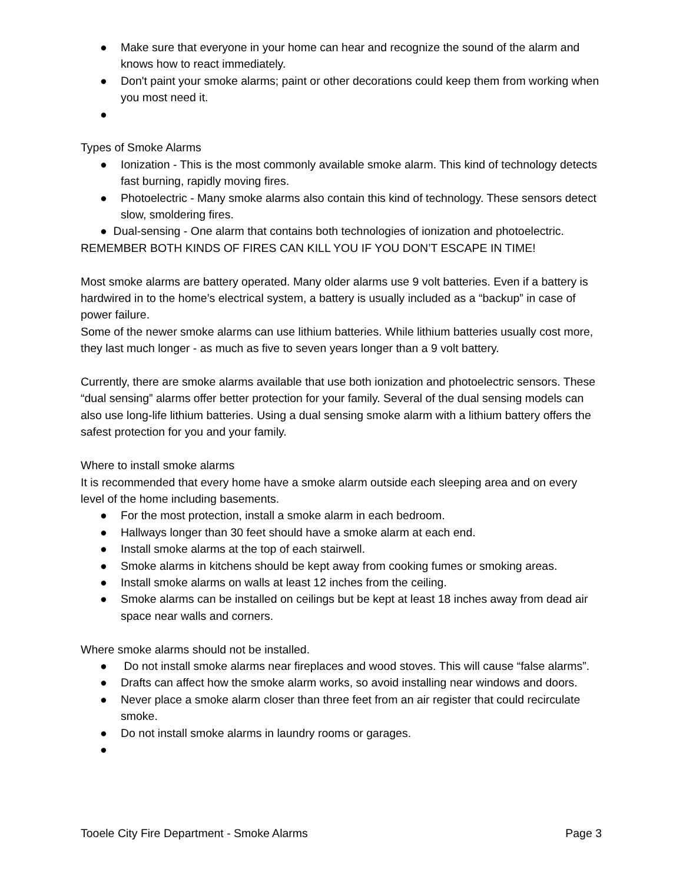● Make sure that everyone in your home can hear and recognize the sound of the alarm and knows how to react immediately.
● Don't paint your smoke alarms; paint or other decorations could keep them from working when you most need it.
●
Types of Smoke Alarms
● Ionization - This is the most commonly available smoke alarm. This kind of technology detects fast burning, rapidly moving fires.
● Photoelectric - Many smoke alarms also contain this kind of technology. These sensors detect slow, smoldering fires.
● Dual-sensing - One alarm that contains both technologies of ionization and photoelectric.
REMEMBER BOTH KINDS OF FIRES CAN KILL YOU IF YOU DON’T ESCAPE IN TIME!
Most smoke alarms are battery operated. Many older alarms use 9 volt batteries. Even if a battery is hardwired in to the home’s electrical system, a battery is usually included as a “backup” in case of power failure.
Some of the newer smoke alarms can use lithium batteries. While lithium batteries usually cost more, they last much longer - as much as five to seven years longer than a 9 volt battery.
Currently, there are smoke alarms available that use both ionization and photoelectric sensors. These “dual sensing” alarms offer better protection for your family. Several of the dual sensing models can also use long-life lithium batteries. Using a dual sensing smoke alarm with a lithium battery offers the safest protection for you and your family.
Where to install smoke alarms
It is recommended that every home have a smoke alarm outside each sleeping area and on every level of the home including basements.
● For the most protection, install a smoke alarm in each bedroom.
● Hallways longer than 30 feet should have a smoke alarm at each end.
● Install smoke alarms at the top of each stairwell.
● Smoke alarms in kitchens should be kept away from cooking fumes or smoking areas.
● Install smoke alarms on walls at least 12 inches from the ceiling.
● Smoke alarms can be installed on ceilings but be kept at least 18 inches away from dead air space near walls and corners.
Where smoke alarms should not be installed.
● Do not install smoke alarms near fireplaces and wood stoves. This will cause “false alarms”.
● Drafts can affect how the smoke alarm works, so avoid installing near windows and doors.
● Never place a smoke alarm closer than three feet from an air register that could recirculate smoke.
● Do not install smoke alarms in laundry rooms or garages.
●
Tooele City Fire Department - Smoke Alarms Page 3